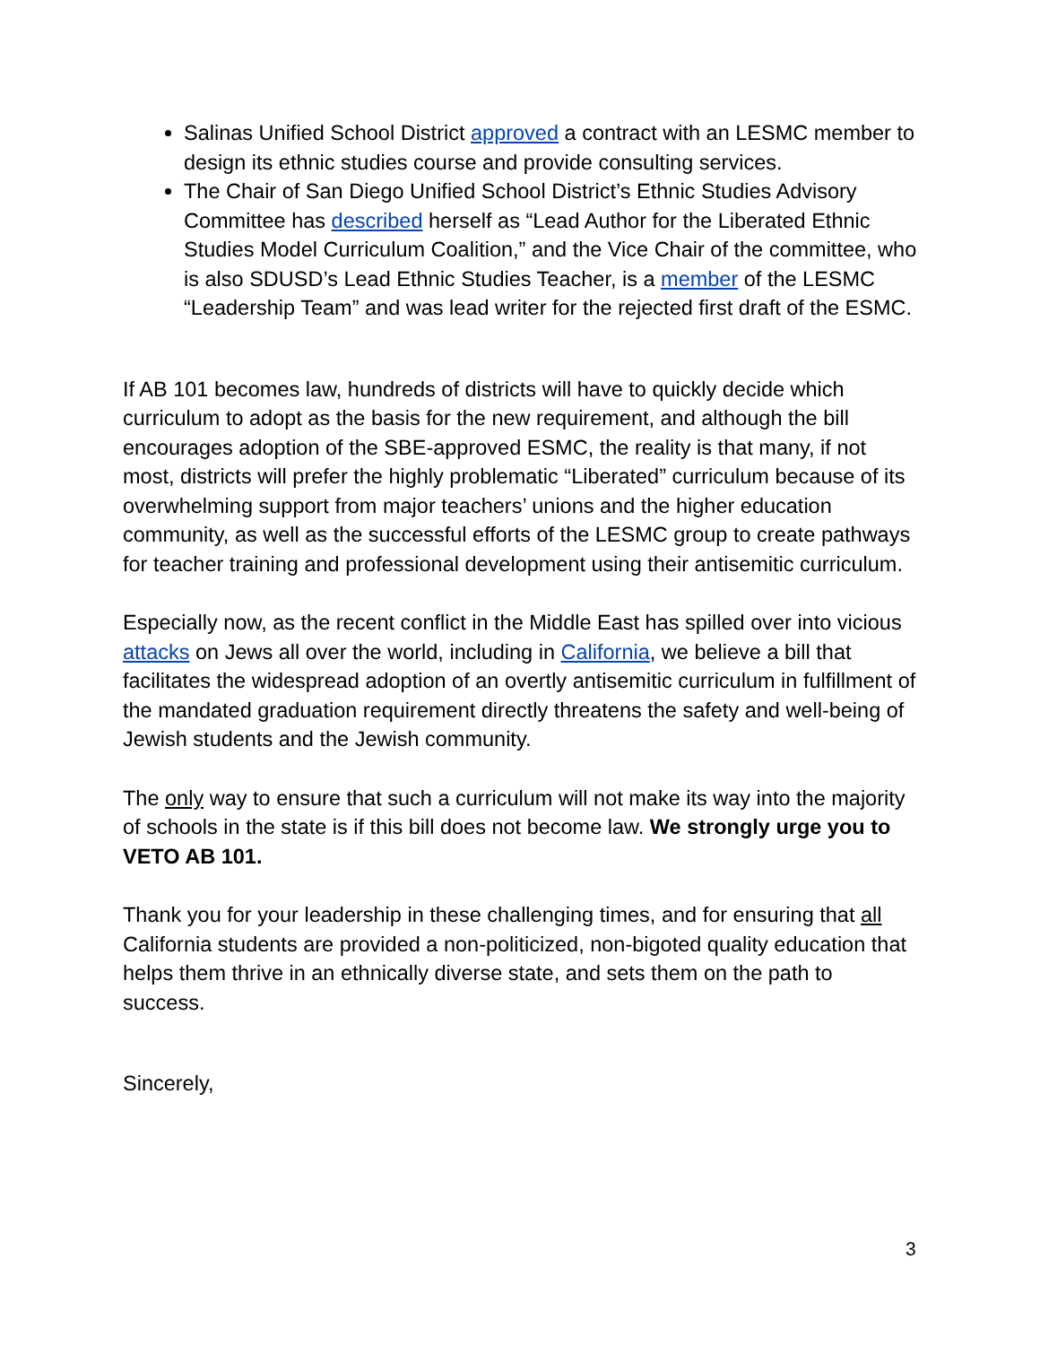Salinas Unified School District approved a contract with an LESMC member to design its ethnic studies course and provide consulting services.
The Chair of San Diego Unified School District’s Ethnic Studies Advisory Committee has described herself as “Lead Author for the Liberated Ethnic Studies Model Curriculum Coalition,” and the Vice Chair of the committee, who is also SDUSD’s Lead Ethnic Studies Teacher, is a member of the LESMC “Leadership Team” and was lead writer for the rejected first draft of the ESMC.
If AB 101 becomes law, hundreds of districts will have to quickly decide which curriculum to adopt as the basis for the new requirement, and although the bill encourages adoption of the SBE-approved ESMC, the reality is that many, if not most, districts will prefer the highly problematic “Liberated” curriculum because of its overwhelming support from major teachers’ unions and the higher education community, as well as the successful efforts of the LESMC group to create pathways for teacher training and professional development using their antisemitic curriculum.
Especially now, as the recent conflict in the Middle East has spilled over into vicious attacks on Jews all over the world, including in California, we believe a bill that facilitates the widespread adoption of an overtly antisemitic curriculum in fulfillment of the mandated graduation requirement directly threatens the safety and well-being of Jewish students and the Jewish community.
The only way to ensure that such a curriculum will not make its way into the majority of schools in the state is if this bill does not become law. We strongly urge you to VETO AB 101.
Thank you for your leadership in these challenging times, and for ensuring that all California students are provided a non-politicized, non-bigoted quality education that helps them thrive in an ethnically diverse state, and sets them on the path to success.
Sincerely,
3